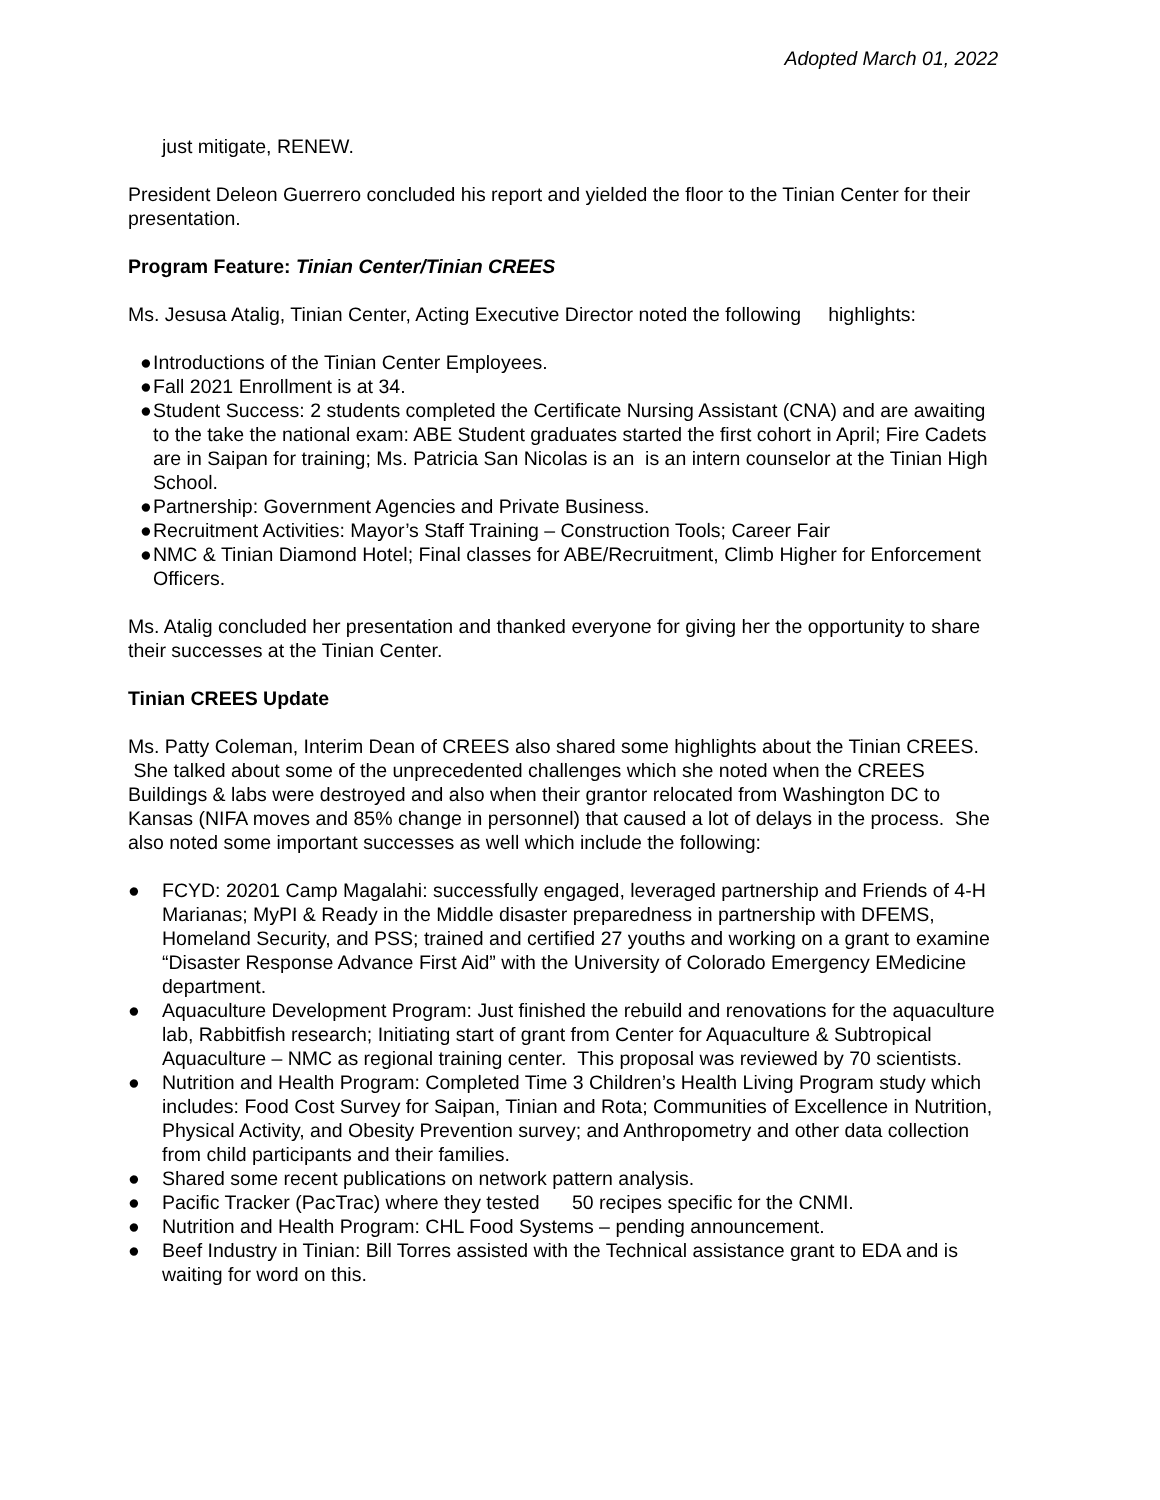Adopted March 01, 2022
just mitigate, RENEW.
President Deleon Guerrero concluded his report and yielded the floor to the Tinian Center for their presentation.
Program Feature: Tinian Center/Tinian CREES
Ms. Jesusa Atalig, Tinian Center, Acting Executive Director noted the following highlights:
● Introductions of the Tinian Center Employees.
● Fall 2021 Enrollment is at 34.
● Student Success: 2 students completed the Certificate Nursing Assistant (CNA) and are awaiting to the take the national exam: ABE Student graduates started the first cohort in April; Fire Cadets are in Saipan for training; Ms. Patricia San Nicolas is an is an intern counselor at the Tinian High School.
● Partnership: Government Agencies and Private Business.
● Recruitment Activities: Mayor’s Staff Training – Construction Tools; Career Fair
● NMC & Tinian Diamond Hotel; Final classes for ABE/Recruitment, Climb Higher for Enforcement Officers.
Ms. Atalig concluded her presentation and thanked everyone for giving her the opportunity to share their successes at the Tinian Center.
Tinian CREES Update
Ms. Patty Coleman, Interim Dean of CREES also shared some highlights about the Tinian CREES. She talked about some of the unprecedented challenges which she noted when the CREES Buildings & labs were destroyed and also when their grantor relocated from Washington DC to Kansas (NIFA moves and 85% change in personnel) that caused a lot of delays in the process. She also noted some important successes as well which include the following:
● FCYD: 20201 Camp Magalahi: successfully engaged, leveraged partnership and Friends of 4-H Marianas; MyPI & Ready in the Middle disaster preparedness in partnership with DFEMS, Homeland Security, and PSS; trained and certified 27 youths and working on a grant to examine “Disaster Response Advance First Aid” with the University of Colorado Emergency EMedicine department.
● Aquaculture Development Program: Just finished the rebuild and renovations for the aquaculture lab, Rabbitfish research; Initiating start of grant from Center for Aquaculture & Subtropical Aquaculture – NMC as regional training center. This proposal was reviewed by 70 scientists.
● Nutrition and Health Program: Completed Time 3 Children’s Health Living Program study which includes: Food Cost Survey for Saipan, Tinian and Rota; Communities of Excellence in Nutrition, Physical Activity, and Obesity Prevention survey; and Anthropometry and other data collection from child participants and their families.
● Shared some recent publications on network pattern analysis.
● Pacific Tracker (PacTrac) where they tested 50 recipes specific for the CNMI.
● Nutrition and Health Program: CHL Food Systems – pending announcement.
● Beef Industry in Tinian: Bill Torres assisted with the Technical assistance grant to EDA and is waiting for word on this.